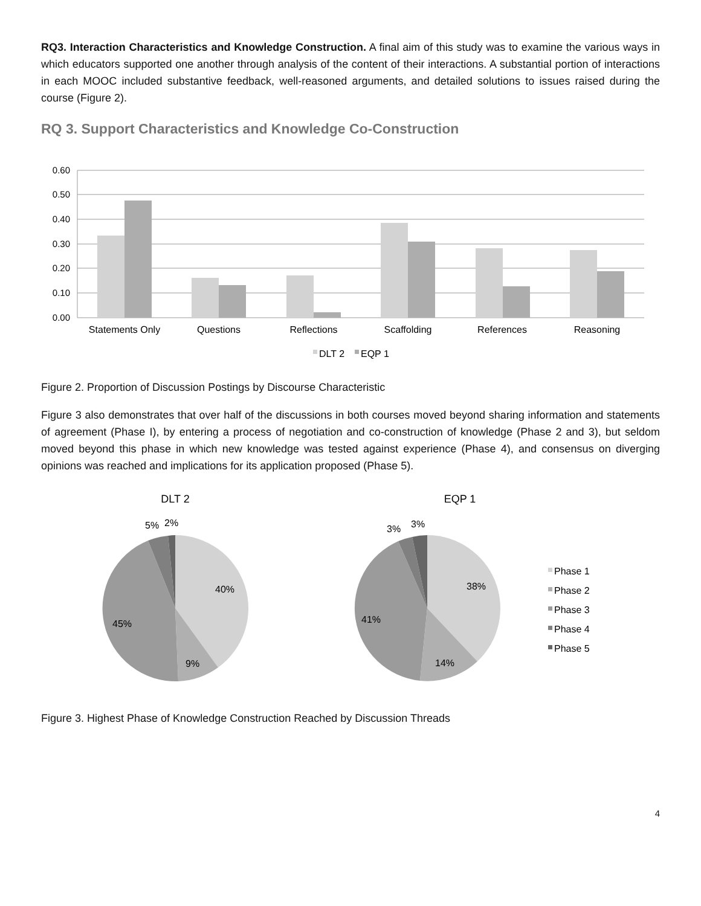RQ3. Interaction Characteristics and Knowledge Construction. A final aim of this study was to examine the various ways in which educators supported one another through analysis of the content of their interactions. A substantial portion of interactions in each MOOC included substantive feedback, well-reasoned arguments, and detailed solutions to issues raised during the course (Figure 2).
RQ 3. Support Characteristics and Knowledge Co-Construction
0.60
0.50
0.40
0.30
0.20
0.10
0.00
Statements Only
Questions
Reflections
Scaffolding
References
Reasoning
DLT 2
EQP 1
Figure 2. Proportion of Discussion Postings by Discourse Characteristic
Figure 3 also demonstrates that over half of the discussions in both courses moved beyond sharing information and statements of agreement (Phase I), by entering a process of negotiation and co-construction of knowledge (Phase 2 and 3), but seldom moved beyond this phase in which new knowledge was tested against experience (Phase 4), and consensus on diverging opinions was reached and implications for its application proposed (Phase 5).
DLT 2
5%
2%
40%
45%
9%
EQP 1
3%
3%
38%
41%
14%
Phase 1
Phase 2
Phase 3
Phase 4
Phase 5
Figure 3. Highest Phase of Knowledge Construction Reached by Discussion Threads
4